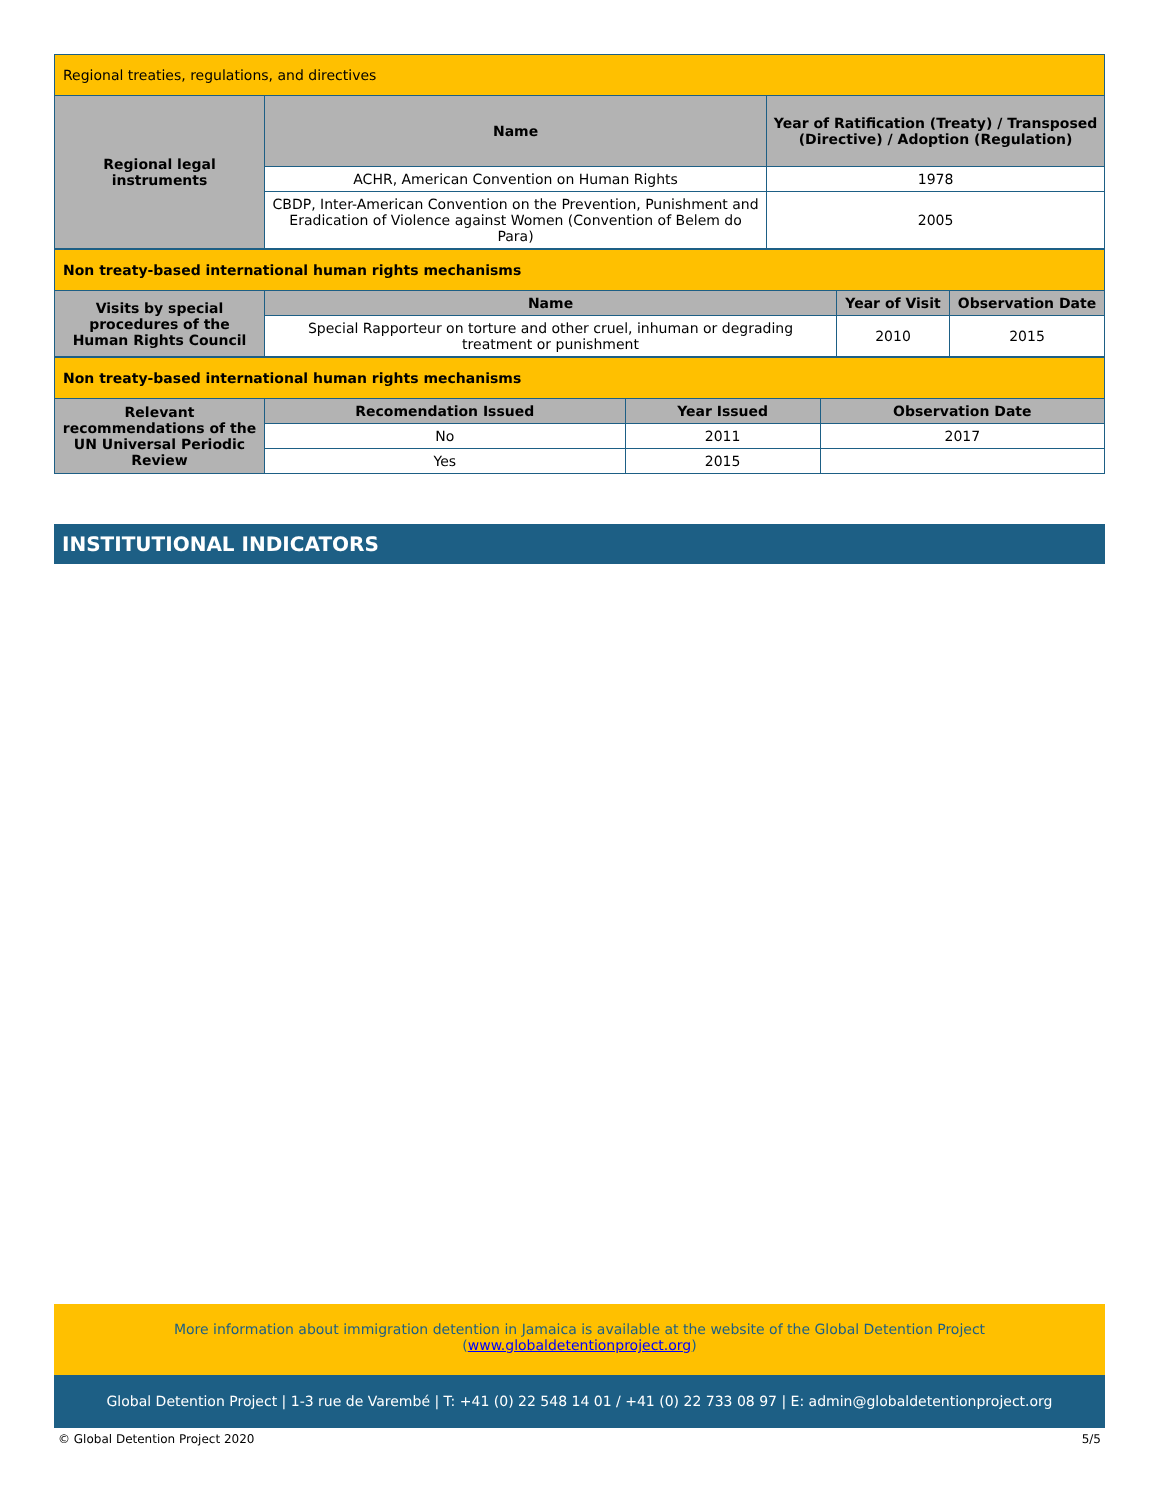| Regional treaties, regulations, and directives | | |
| Regional legal instruments | Name | Year of Ratification (Treaty) / Transposed (Directive) / Adoption (Regulation) |
| | ACHR, American Convention on Human Rights | 1978 |
| | CBDP, Inter-American Convention on the Prevention, Punishment and Eradication of Violence against Women (Convention of Belem do Para) | 2005 |
| Non treaty-based international human rights mechanisms | | | |
| Visits by special procedures of the Human Rights Council | Name | Year of Visit | Observation Date |
| | Special Rapporteur on torture and other cruel, inhuman or degrading treatment or punishment | 2010 | 2015 |
| Non treaty-based international human rights mechanisms | | | |
| Relevant recommendations of the UN Universal Periodic Review | Recomendation Issued | Year Issued | Observation Date |
| | No | 2011 | 2017 |
| | Yes | 2015 | |
INSTITUTIONAL INDICATORS
More information about immigration detention in Jamaica is available at the website of the Global Detention Project
(www.globaldetentionproject.org)
Global Detention Project | 1-3 rue de Varembé | T: +41 (0) 22 548 14 01 / +41 (0) 22 733 08 97 | E: admin@globaldetentionproject.org
© Global Detention Project 2020 5/5